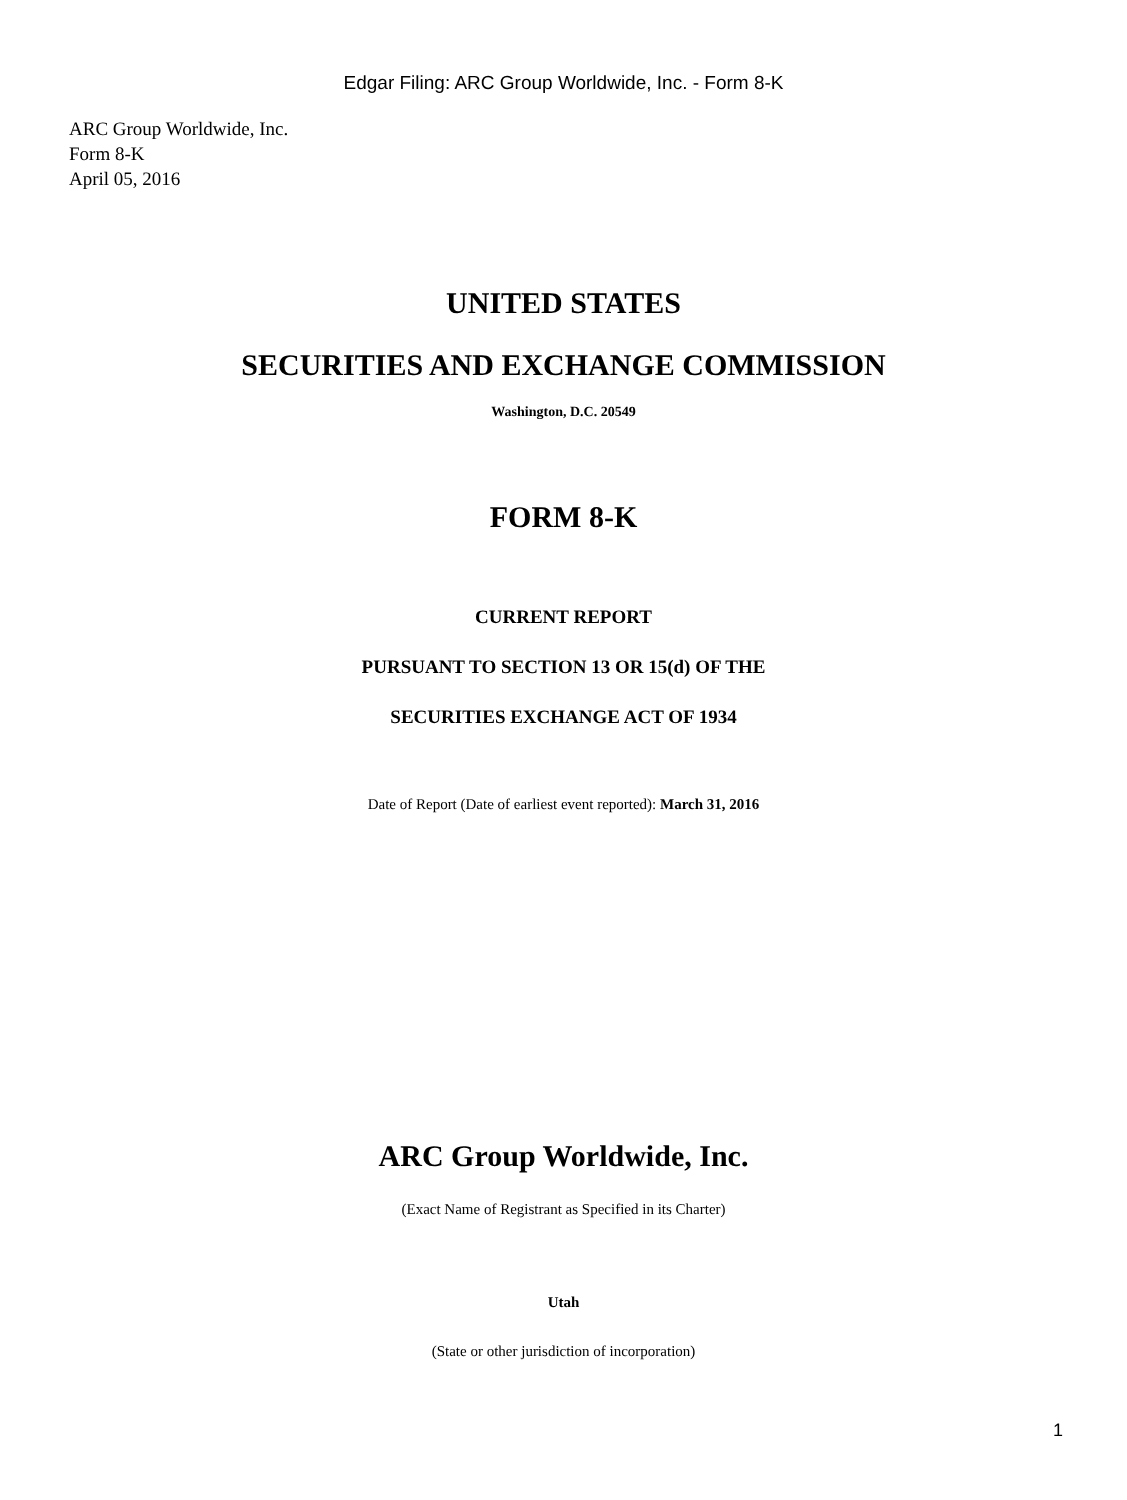Edgar Filing: ARC Group Worldwide, Inc. - Form 8-K
ARC Group Worldwide, Inc.
Form 8-K
April 05, 2016
UNITED STATES
SECURITIES AND EXCHANGE COMMISSION
Washington, D.C. 20549
FORM 8-K
CURRENT REPORT
PURSUANT TO SECTION 13 OR 15(d) OF THE
SECURITIES EXCHANGE ACT OF 1934
Date of Report (Date of earliest event reported): March 31, 2016
ARC Group Worldwide, Inc.
(Exact Name of Registrant as Specified in its Charter)
Utah
(State or other jurisdiction of incorporation)
1